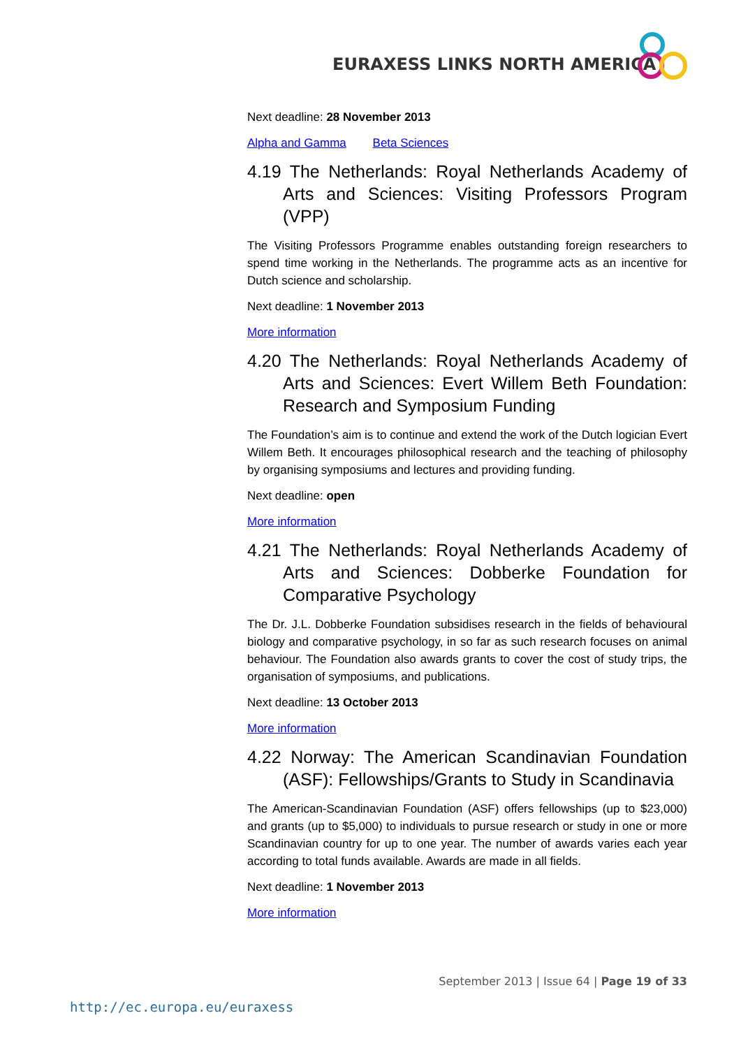EURAXESS LINKS NORTH AMERICA
Next deadline: 28 November 2013
Alpha and Gamma Beta Sciences
4.19 The Netherlands: Royal Netherlands Academy of Arts and Sciences: Visiting Professors Program (VPP)
The Visiting Professors Programme enables outstanding foreign researchers to spend time working in the Netherlands. The programme acts as an incentive for Dutch science and scholarship.
Next deadline: 1 November 2013
More information
4.20 The Netherlands: Royal Netherlands Academy of Arts and Sciences: Evert Willem Beth Foundation: Research and Symposium Funding
The Foundation’s aim is to continue and extend the work of the Dutch logician Evert Willem Beth. It encourages philosophical research and the teaching of philosophy by organising symposiums and lectures and providing funding.
Next deadline: open
More information
4.21 The Netherlands: Royal Netherlands Academy of Arts and Sciences: Dobberke Foundation for Comparative Psychology
The Dr. J.L. Dobberke Foundation subsidises research in the fields of behavioural biology and comparative psychology, in so far as such research focuses on animal behaviour. The Foundation also awards grants to cover the cost of study trips, the organisation of symposiums, and publications.
Next deadline: 13 October 2013
More information
4.22 Norway: The American Scandinavian Foundation (ASF): Fellowships/Grants to Study in Scandinavia
The American-Scandinavian Foundation (ASF) offers fellowships (up to $23,000) and grants (up to $5,000) to individuals to pursue research or study in one or more Scandinavian country for up to one year. The number of awards varies each year according to total funds available. Awards are made in all fields.
Next deadline: 1 November 2013
More information
September 2013 | Issue 64 | Page 19 of 33
http://ec.europa.eu/euraxess